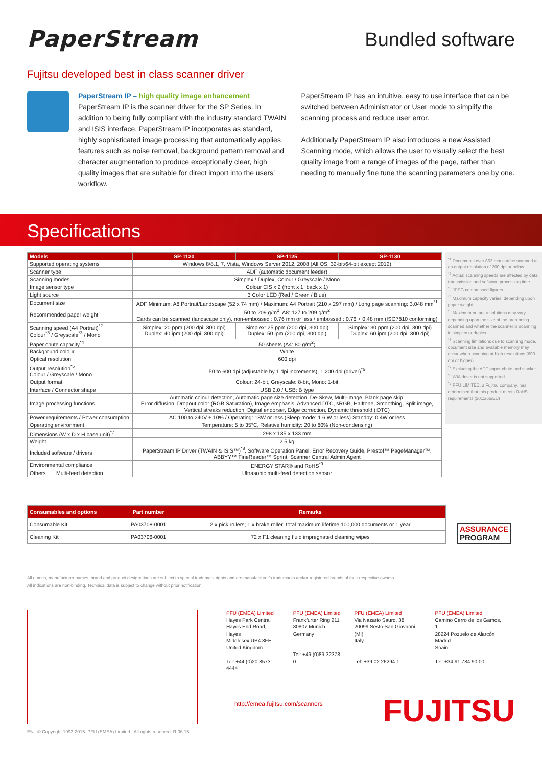PaperStream
Bundled software
Fujitsu developed best in class scanner driver
PaperStream IP – high quality image enhancement
PaperStream IP is the scanner driver for the SP Series. In addition to being fully compliant with the industry standard TWAIN and ISIS interface, PaperStream IP incorporates as standard, highly sophisticated image processing that automatically applies features such as noise removal, background pattern removal and character augmentation to produce exceptionally clear, high quality images that are suitable for direct import into the users’ workflow.
PaperStream IP has an intuitive, easy to use interface that can be switched between Administrator or User mode to simplify the scanning process and reduce user error.
Additionally PaperStream IP also introduces a new Assisted Scanning mode, which allows the user to visually select the best quality image from a range of images of the page, rather than needing to manually fine tune the scanning parameters one by one.
Specifications
| Models | SP-1120 | SP-1125 | SP-1130 |
| --- | --- | --- | --- |
| Supported operating systems | Windows 8/8.1, 7, Vista, Windows Server 2012, 2008 (All OS: 32-bit/64-bit except 2012) | | |
| Scanner type | ADF (automatic document feeder) | | |
| Scanning modes | Simplex / Duplex, Colour / Greyscale / Mono | | |
| Image sensor type | Colour CIS x 2 (front x 1, back x 1) | | |
| Light source | 3 Color LED (Red / Green / Blue) | | |
| Document size | ADF Minimum: A8 Portrait/Landscape (52 x 74 mm) / Maximum: A4 Portrait (210 x 297 mm) / Long page scanning: 3,048 mm<sup>*1</sup> | | |
| Recommended paper weight | 50 to 209 g/m<sup>2</sup>, A8: 127 to 209 g/m<sup>2</sup> Cards can be scanned (landscape only), non-embossed : 0.76 mm or less / embossed : 0.76 + 0.48 mm (ISO7810 conforming) | | |
| Scanning speed (A4 Portrait)<sup>*2</sup> Colour<sup>*3</sup> / Greyscale<sup>*3</sup> / Mono | Simplex: 20 ppm (200 dpi, 300 dpi) Duplex: 40 ipm (200 dpi, 300 dpi) | Simplex: 25 ppm (200 dpi, 300 dpi) Duplex: 50 ipm (200 dpi, 300 dpi) | Simplex: 30 ppm (200 dpi, 300 dpi) Duplex: 60 ipm (200 dpi, 300 dpi) |
| Paper chute capacity<sup>*4</sup> | 50 sheets (A4: 80 g/m<sup>2</sup>) | | |
| Background colour | White | | |
| Optical resolution | 600 dpi | | |
| Output resolution<sup>*5</sup> Colour / Greyscale / Mono | 50 to 600 dpi (adjustable by 1 dpi increments), 1,200 dpi (driver)<sup>*6</sup> | | |
| Output format | Colour: 24-bit, Greyscale: 8-bit, Mono: 1-bit | | |
| Interface / Connector shape | USB 2.0 / USB: B type | | |
| Image processing functions | Automatic colour detection, Automatic page size detection, De-Skew, Multi-image, Blank page skip, Error diffusion, Dropout color (RGB,Saturation), Image emphasis, Advanced DTC, sRGB, Halftone, Smoothing, Split image, Vertical streaks reduction, Digital endorser, Edge correction, Dynamic threshold (iDTC) | | |
| Power requirements / Power consumption | AC 100 to 240V ± 10% / Operating: 18W or less (Sleep mode: 1.6 W or less) Standby: 0.4W or less | | |
| Operating environment | Temperature: 5 to 35°C, Relative humidity: 20 to 80% (Non-condensing) | | |
| Dimensions (W x D x H base unit)<sup>*7</sup> | 298 x 135 x 133 mm | | |
| Weight | 2.5 kg | | |
| Included software / drivers | PaperStream IP Driver (TWAIN & ISIS™)<sup>*8</sup>, Software Operation Panel, Error Recovery Guide, Presto!™ PageManager™, ABBYY™ FineReader™ Sprint, Scanner Central Admin Agent | | |
| Environmental compliance | ENERGY STAR® and RoHS<sup>*9</sup> | | |
| Others Multi-feed detection | Ultrasonic multi-feed detection sensor | | |
<sup>*1</sup> Documents over 863 mm can be scanned at an output resolution of 200 dpi or below
<sup>*2</sup> Actual scanning speeds are affected by data transmission and software processing time.
<sup>*3</sup> JPEG compressed figures.
<sup>*4</sup> Maximum capacity varies, depending upon paper weight.
<sup>*5</sup> Maximum output resolutions may vary, depending upon the size of the area being scanned and whether the scanner is scanning in simplex or duplex.
<sup>*6</sup> Scanning limitations due to scanning mode, document size and available memory may occur when scanning at high resolutions (600 dpi or higher).
<sup>*7</sup> Excluding the ADF paper chute and stacker.
<sup>*8</sup> WIA driver is not supported
<sup>*9</sup> PFU LIMITED, a Fujitsu company, has determined that this product meets RoHS requirements (2011/65/EU)
| Consumables and options | Part number | Remarks |
| --- | --- | --- |
| Consumable Kit | PA03708-0001 | 2 x pick rollers; 1 x brake roller; total maximum lifetime 100,000 documents or 1 year |
| Cleaning Kit | PA03706-0001 | 72 x F1 cleaning fluid impregnated cleaning wipes |
ASSURANCE
PROGRAM
All names, manufacturer names, brand and product designations are subject to special trademark rights and are manufacturer's trademarks and/or registered brands of their respective owners.
All indications are non-binding. Technical data is subject to change without prior notification.
PFU (EMEA) Limited
Hayes Park Central
Hayes End Road, Hayes
Middlesex UB4 8FE
United Kingdom
Tel: +44 (0)20 8573 4444
PFU (EMEA) Limited
Frankfurter Ring 211
80807 Munich
Germany
Tel: +49 (0)89 32378 0
PFU (EMEA) Limited
Via Nazario Sauro, 38
20099 Sesto San Giovanni (MI)
Italy
Tel: +39 02 26294 1
PFU (EMEA) Limited
Camino Cerro de los Gamos, 1
28224 Pozuelo de Alarcón
Madrid
Spain
Tel: +34 91 784 90 00
http://emea.fujitsu.com/scanners
FUJITSU
EN © Copyright 1993-2015. PFU (EMEA) Limited . All rights reserved. R 06.15